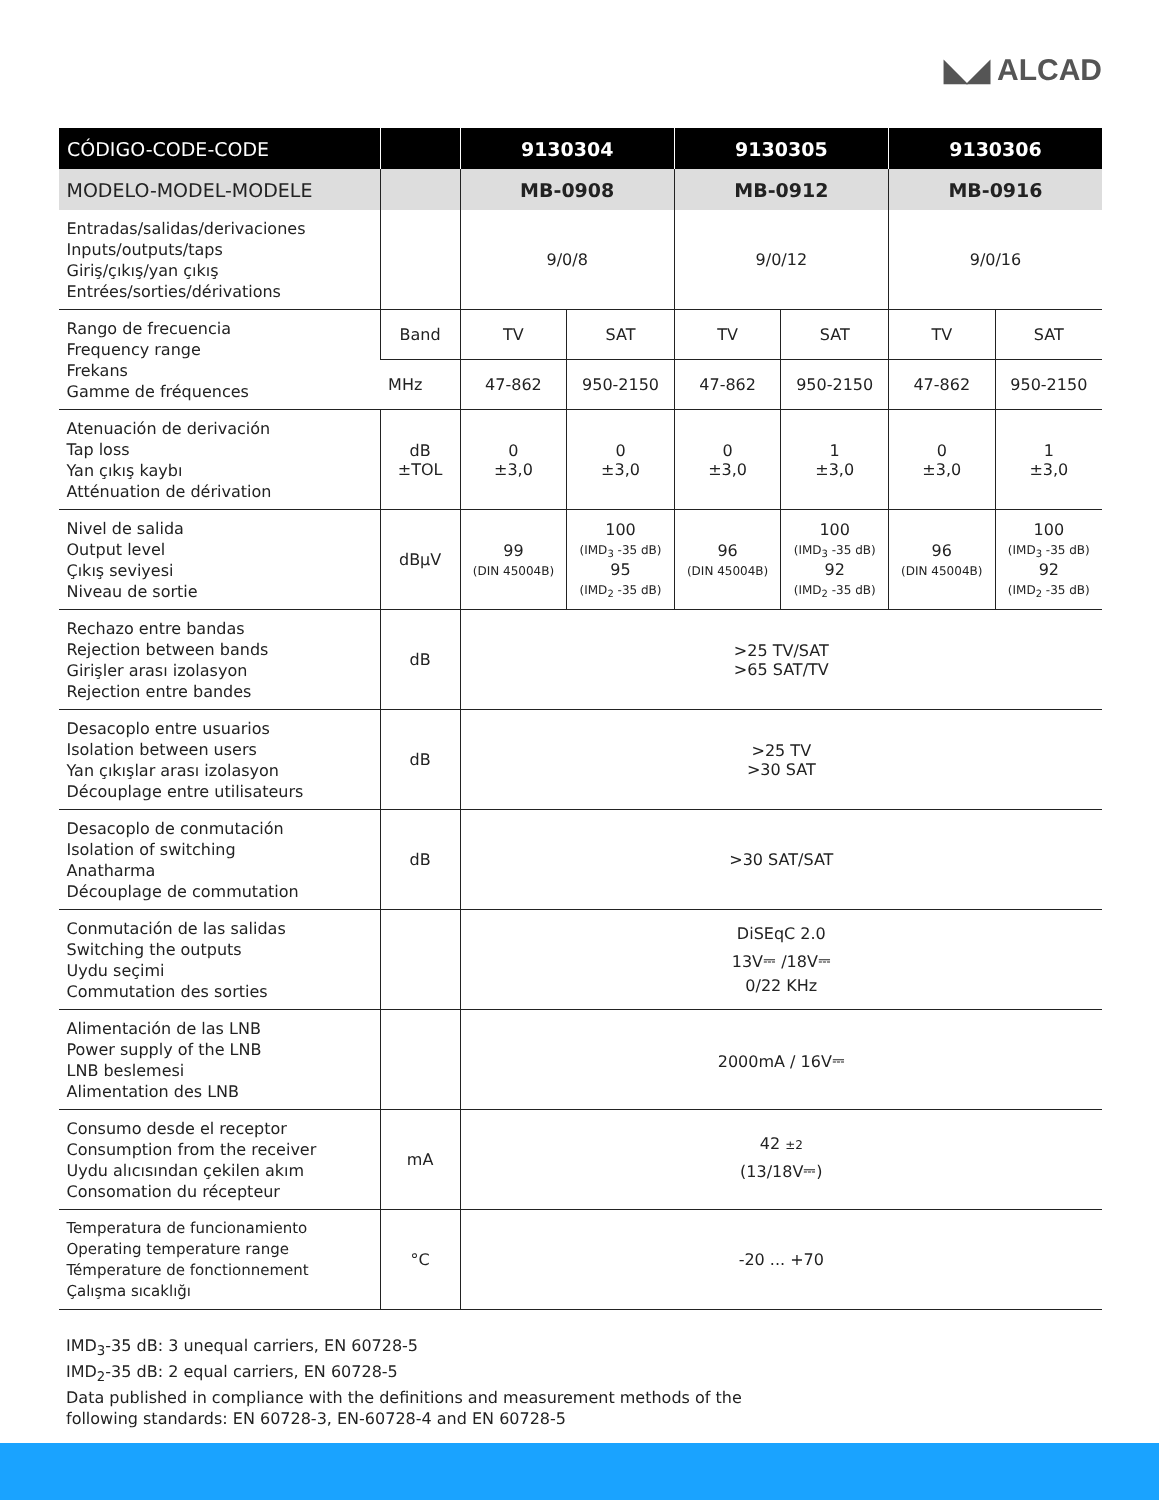◣◢ ALCAD
| CÓDIGO-CODE-CODE | | 9130304 | | 9130305 | | 9130306 | |
| --- | --- | --- | --- | --- | --- | --- | --- |
| MODELO-MODEL-MODELE | | MB-0908 | | MB-0912 | | MB-0916 | |
| Entradas/salidas/derivaciones Inputs/outputs/taps Giriş/çıkış/yan çıkış Entrées/sorties/dérivations | | 9/0/8 | | 9/0/12 | | 9/0/16 | |
| Rango de frecuencia Frequency range Frekans Gamme de fréquences | Band | TV | SAT | TV | SAT | TV | SAT |
| | MHz | 47-862 | 950-2150 | 47-862 | 950-2150 | 47-862 | 950-2150 |
| Atenuación de derivación Tap loss Yan çıkış kaybı Atténuation de dérivation | dB ±TOL | 0 ±3,0 | 0 ±3,0 | 0 ±3,0 | 1 ±3,0 | 0 ±3,0 | 1 ±3,0 |
| Nivel de salida Output level Çıkış seviyesi Niveau de sortie | dBμV | 99 (DIN 45004B) | 100 (IMD<sub>3</sub> -35 dB) 95 (IMD<sub>2</sub> -35 dB) | 96 (DIN 45004B) | 100 (IMD<sub>3</sub> -35 dB) 92 (IMD<sub>2</sub> -35 dB) | 96 (DIN 45004B) | 100 (IMD<sub>3</sub> -35 dB) 92 (IMD<sub>2</sub> -35 dB) |
| Rechazo entre bandas Rejection between bands Girişler arası izolasyon Rejection entre bandes | dB | >25 TV/SAT >65 SAT/TV | | | | | |
| Desacoplo entre usuarios Isolation between users Yan çıkışlar arası izolasyon Découplage entre utilisateurs | dB | >25 TV >30 SAT | | | | | |
| Desacoplo de conmutación Isolation of switching Anatharma Découplage de commutation | dB | >30 SAT/SAT | | | | | |
| Conmutación de las salidas Switching the outputs Uydu seçimi Commutation des sorties | | DiSEqC 2.0 13V⎓ /18V⎓ 0/22 KHz | | | | | |
| Alimentación de las LNB Power supply of the LNB LNB beslemesi Alimentation des LNB | | 2000mA / 16V⎓ | | | | | |
| Consumo desde el receptor Consumption from the receiver Uydu alıcısından çekilen akım Consomation du récepteur | mA | 42 ±2 (13/18V⎓) | | | | | |
| Temperatura de funcionamiento Operating temperature range Témperature de fonctionnement Çalışma sıcaklığı | °C | -20 ... +70 | | | | | |
IMD<sub>3</sub>-35 dB: 3 unequal carriers, EN 60728-5
IMD<sub>2</sub>-35 dB: 2 equal carriers, EN 60728-5
Data published in compliance with the definitions and measurement methods of the
following standards: EN 60728-3, EN-60728-4 and EN 60728-5